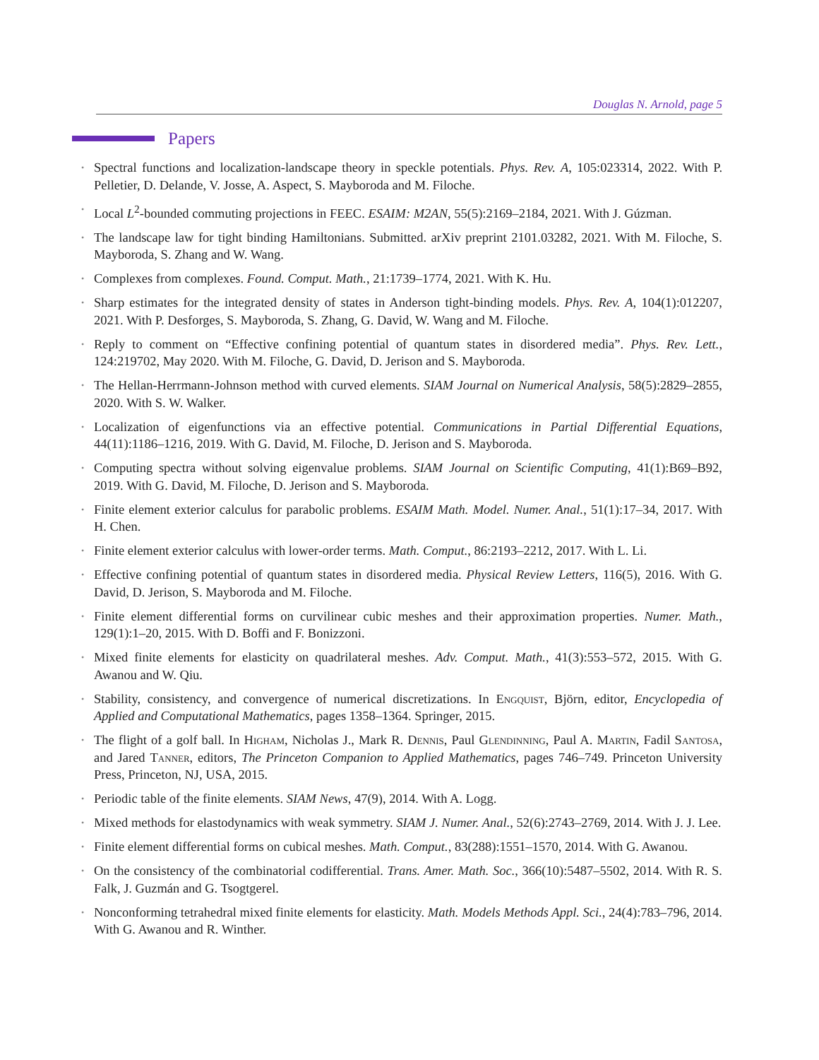Douglas N. Arnold, page 5
Papers
•
Spectral functions and localization-landscape theory in speckle potentials. Phys. Rev. A, 105:023314, 2022. With P. Pelletier, D. Delande, V. Josse, A. Aspect, S. Mayboroda and M. Filoche.
•
Local L<sup>2</sup>-bounded commuting projections in FEEC. ESAIM: M2AN, 55(5):2169–2184, 2021. With J. Gúzman.
•
The landscape law for tight binding Hamiltonians. Submitted. arXiv preprint 2101.03282, 2021. With M. Filoche, S. Mayboroda, S. Zhang and W. Wang.
•
Complexes from complexes. Found. Comput. Math., 21:1739–1774, 2021. With K. Hu.
•
Sharp estimates for the integrated density of states in Anderson tight-binding models. Phys. Rev. A, 104(1):012207, 2021. With P. Desforges, S. Mayboroda, S. Zhang, G. David, W. Wang and M. Filoche.
•
Reply to comment on “Effective confining potential of quantum states in disordered media”. Phys. Rev. Lett., 124:219702, May 2020. With M. Filoche, G. David, D. Jerison and S. Mayboroda.
•
The Hellan-Herrmann-Johnson method with curved elements. SIAM Journal on Numerical Analysis, 58(5):2829–2855, 2020. With S. W. Walker.
•
Localization of eigenfunctions via an effective potential. Communications in Partial Differential Equations, 44(11):1186–1216, 2019. With G. David, M. Filoche, D. Jerison and S. Mayboroda.
•
Computing spectra without solving eigenvalue problems. SIAM Journal on Scientific Computing, 41(1):B69–B92, 2019. With G. David, M. Filoche, D. Jerison and S. Mayboroda.
•
Finite element exterior calculus for parabolic problems. ESAIM Math. Model. Numer. Anal., 51(1):17–34, 2017. With H. Chen.
•
Finite element exterior calculus with lower-order terms. Math. Comput., 86:2193–2212, 2017. With L. Li.
•
Effective confining potential of quantum states in disordered media. Physical Review Letters, 116(5), 2016. With G. David, D. Jerison, S. Mayboroda and M. Filoche.
•
Finite element differential forms on curvilinear cubic meshes and their approximation properties. Numer. Math., 129(1):1–20, 2015. With D. Boffi and F. Bonizzoni.
•
Mixed finite elements for elasticity on quadrilateral meshes. Adv. Comput. Math., 41(3):553–572, 2015. With G. Awanou and W. Qiu.
•
Stability, consistency, and convergence of numerical discretizations. In Engquist, Björn, editor, Encyclopedia of Applied and Computational Mathematics, pages 1358–1364. Springer, 2015.
•
The flight of a golf ball. In Higham, Nicholas J., Mark R. Dennis, Paul Glendinning, Paul A. Martin, Fadil Santosa, and Jared Tanner, editors, The Princeton Companion to Applied Mathematics, pages 746–749. Princeton University Press, Princeton, NJ, USA, 2015.
•
Periodic table of the finite elements. SIAM News, 47(9), 2014. With A. Logg.
•
Mixed methods for elastodynamics with weak symmetry. SIAM J. Numer. Anal., 52(6):2743–2769, 2014. With J. J. Lee.
•
Finite element differential forms on cubical meshes. Math. Comput., 83(288):1551–1570, 2014. With G. Awanou.
•
On the consistency of the combinatorial codifferential. Trans. Amer. Math. Soc., 366(10):5487–5502, 2014. With R. S. Falk, J. Guzmán and G. Tsogtgerel.
•
Nonconforming tetrahedral mixed finite elements for elasticity. Math. Models Methods Appl. Sci., 24(4):783–796, 2014. With G. Awanou and R. Winther.